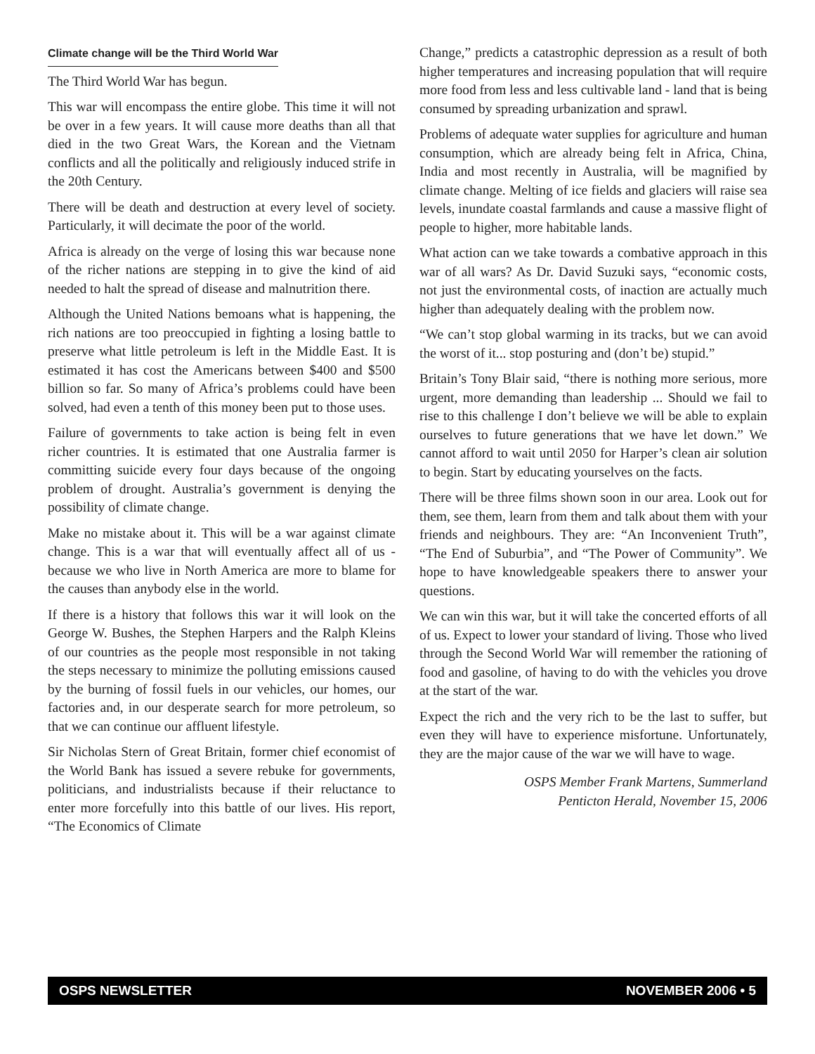Climate change will be the Third World War
The Third World War has begun.
This war will encompass the entire globe. This time it will not be over in a few years. It will cause more deaths than all that died in the two Great Wars, the Korean and the Vietnam conflicts and all the politically and religiously induced strife in the 20th Century.
There will be death and destruction at every level of society. Particularly, it will decimate the poor of the world.
Africa is already on the verge of losing this war because none of the richer nations are stepping in to give the kind of aid needed to halt the spread of disease and malnutrition there.
Although the United Nations bemoans what is happening, the rich nations are too preoccupied in fighting a losing battle to preserve what little petroleum is left in the Middle East. It is estimated it has cost the Americans between $400 and $500 billion so far. So many of Africa’s problems could have been solved, had even a tenth of this money been put to those uses.
Failure of governments to take action is being felt in even richer countries. It is estimated that one Australia farmer is committing suicide every four days because of the ongoing problem of drought. Australia’s government is denying the possibility of climate change.
Make no mistake about it. This will be a war against climate change. This is a war that will eventually affect all of us - because we who live in North America are more to blame for the causes than anybody else in the world.
If there is a history that follows this war it will look on the George W. Bushes, the Stephen Harpers and the Ralph Kleins of our countries as the people most responsible in not taking the steps necessary to minimize the polluting emissions caused by the burning of fossil fuels in our vehicles, our homes, our factories and, in our desperate search for more petroleum, so that we can continue our affluent lifestyle.
Sir Nicholas Stern of Great Britain, former chief economist of the World Bank has issued a severe rebuke for governments, politicians, and industrialists because if their reluctance to enter more forcefully into this battle of our lives. His report, “The Economics of Climate
Change,” predicts a catastrophic depression as a result of both higher temperatures and increasing population that will require more food from less and less cultivable land - land that is being consumed by spreading urbanization and sprawl.
Problems of adequate water supplies for agriculture and human consumption, which are already being felt in Africa, China, India and most recently in Australia, will be magnified by climate change. Melting of ice fields and glaciers will raise sea levels, inundate coastal farmlands and cause a massive flight of people to higher, more habitable lands.
What action can we take towards a combative approach in this war of all wars? As Dr. David Suzuki says, “economic costs, not just the environmental costs, of inaction are actually much higher than adequately dealing with the problem now.
“We can’t stop global warming in its tracks, but we can avoid the worst of it... stop posturing and (don’t be) stupid.”
Britain’s Tony Blair said, “there is nothing more serious, more urgent, more demanding than leadership ... Should we fail to rise to this challenge I don’t believe we will be able to explain ourselves to future generations that we have let down.” We cannot afford to wait until 2050 for Harper’s clean air solution to begin. Start by educating yourselves on the facts.
There will be three films shown soon in our area. Look out for them, see them, learn from them and talk about them with your friends and neighbours. They are: “An Inconvenient Truth”, “The End of Suburbia”, and “The Power of Community”. We hope to have knowledgeable speakers there to answer your questions.
We can win this war, but it will take the concerted efforts of all of us. Expect to lower your standard of living. Those who lived through the Second World War will remember the rationing of food and gasoline, of having to do with the vehicles you drove at the start of the war.
Expect the rich and the very rich to be the last to suffer, but even they will have to experience misfortune. Unfortunately, they are the major cause of the war we will have to wage.
OSPS Member Frank Martens, Summerland
Penticton Herald, November 15, 2006
OSPS NEWSLETTER NOVEMBER 2006 • 5